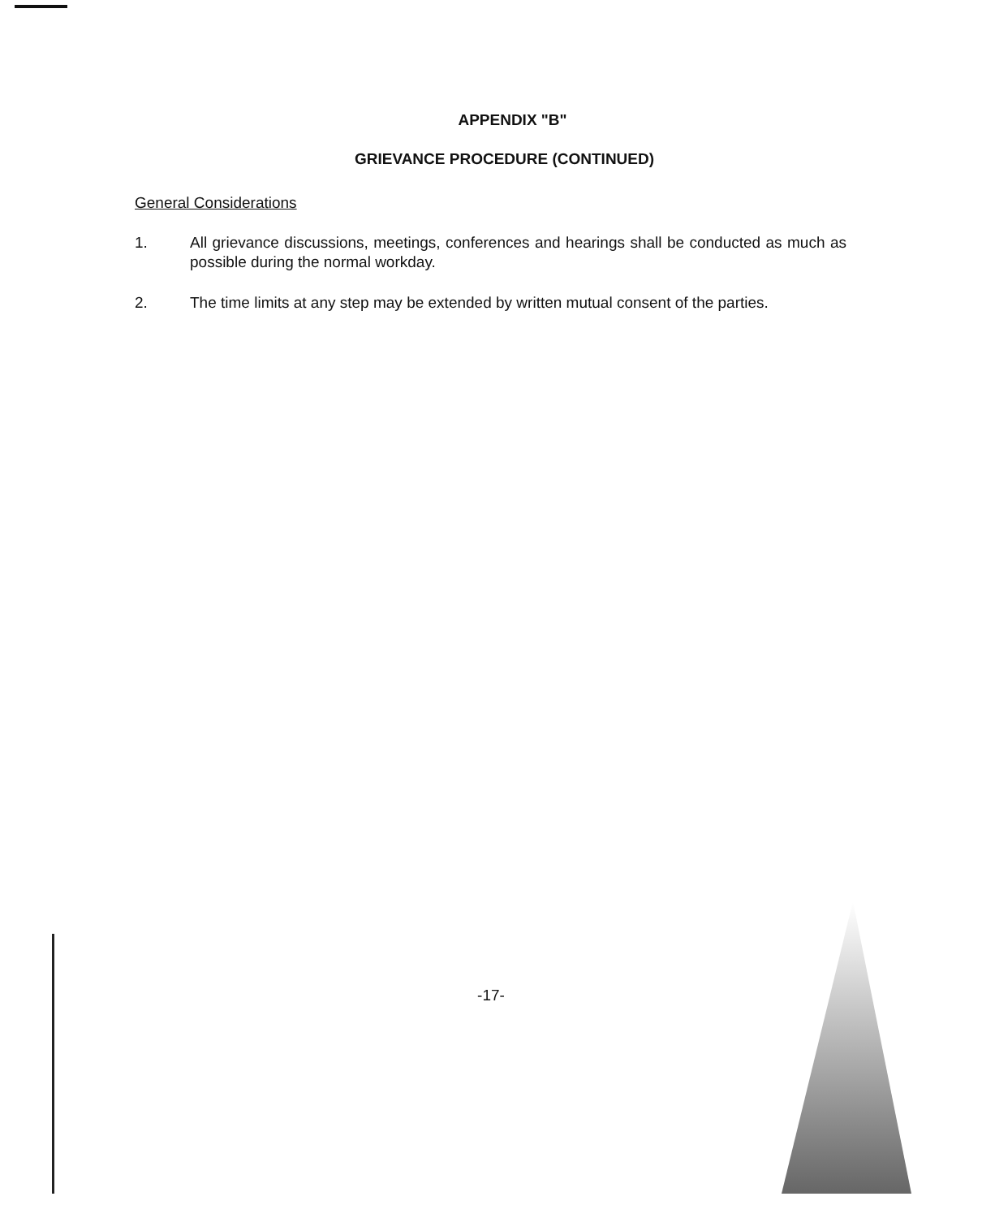APPENDIX "B"
GRIEVANCE PROCEDURE (CONTINUED)
General Considerations
1. All grievance discussions, meetings, conferences and hearings shall be conducted as much as possible during the normal workday.
2. The time limits at any step may be extended by written mutual consent of the parties.
-17-